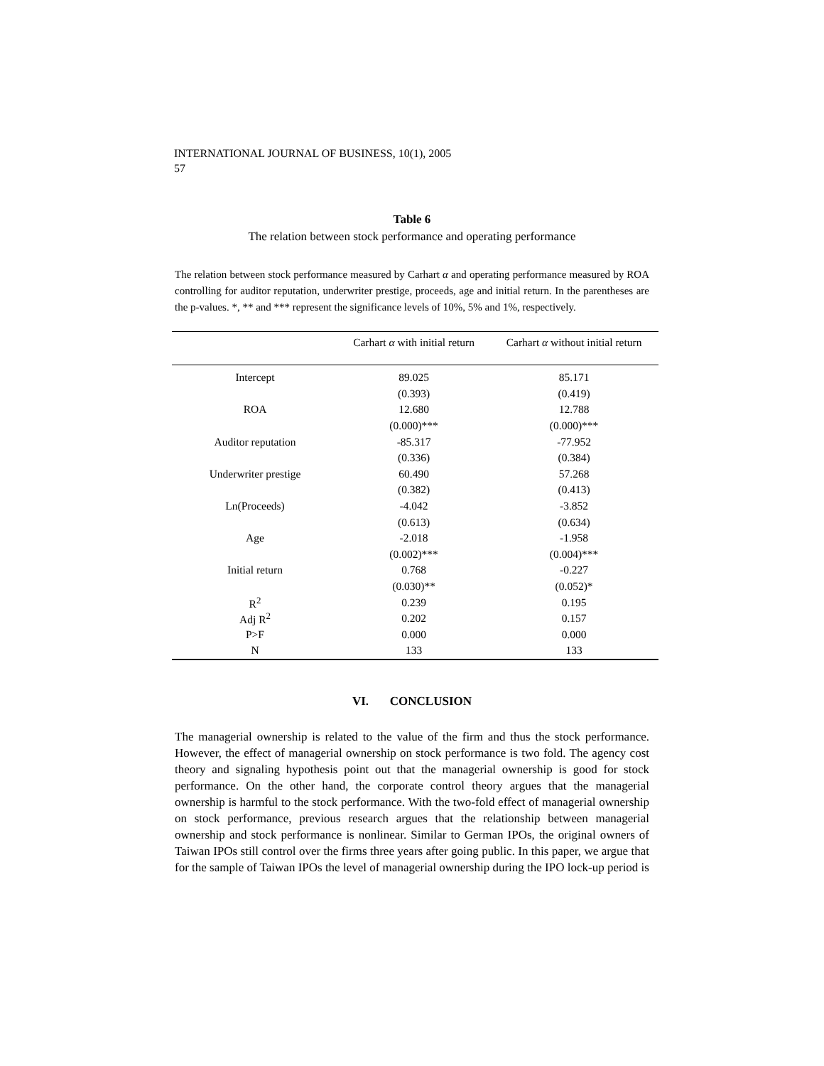INTERNATIONAL JOURNAL OF BUSINESS, 10(1), 2005
57
Table 6
The relation between stock performance and operating performance
The relation between stock performance measured by Carhart α and operating performance measured by ROA controlling for auditor reputation, underwriter prestige, proceeds, age and initial return. In the parentheses are the p-values. *, ** and *** represent the significance levels of 10%, 5% and 1%, respectively.
| | Carhart α with initial return | Carhart α without initial return |
| --- | --- | --- |
| Intercept | 89.025 | 85.171 |
| | (0.393) | (0.419) |
| ROA | 12.680 | 12.788 |
| | (0.000)*** | (0.000)*** |
| Auditor reputation | -85.317 | -77.952 |
| | (0.336) | (0.384) |
| Underwriter prestige | 60.490 | 57.268 |
| | (0.382) | (0.413) |
| Ln(Proceeds) | -4.042 | -3.852 |
| | (0.613) | (0.634) |
| Age | -2.018 | -1.958 |
| | (0.002)*** | (0.004)*** |
| Initial return | 0.768 | -0.227 |
| | (0.030)** | (0.052)* |
| R<sup>2</sup> | 0.239 | 0.195 |
| Adj R<sup>2</sup> | 0.202 | 0.157 |
| P>F | 0.000 | 0.000 |
| N | 133 | 133 |
VI. CONCLUSION
The managerial ownership is related to the value of the firm and thus the stock performance. However, the effect of managerial ownership on stock performance is two fold. The agency cost theory and signaling hypothesis point out that the managerial ownership is good for stock performance. On the other hand, the corporate control theory argues that the managerial ownership is harmful to the stock performance. With the two-fold effect of managerial ownership on stock performance, previous research argues that the relationship between managerial ownership and stock performance is nonlinear. Similar to German IPOs, the original owners of Taiwan IPOs still control over the firms three years after going public. In this paper, we argue that for the sample of Taiwan IPOs the level of managerial ownership during the IPO lock-up period is